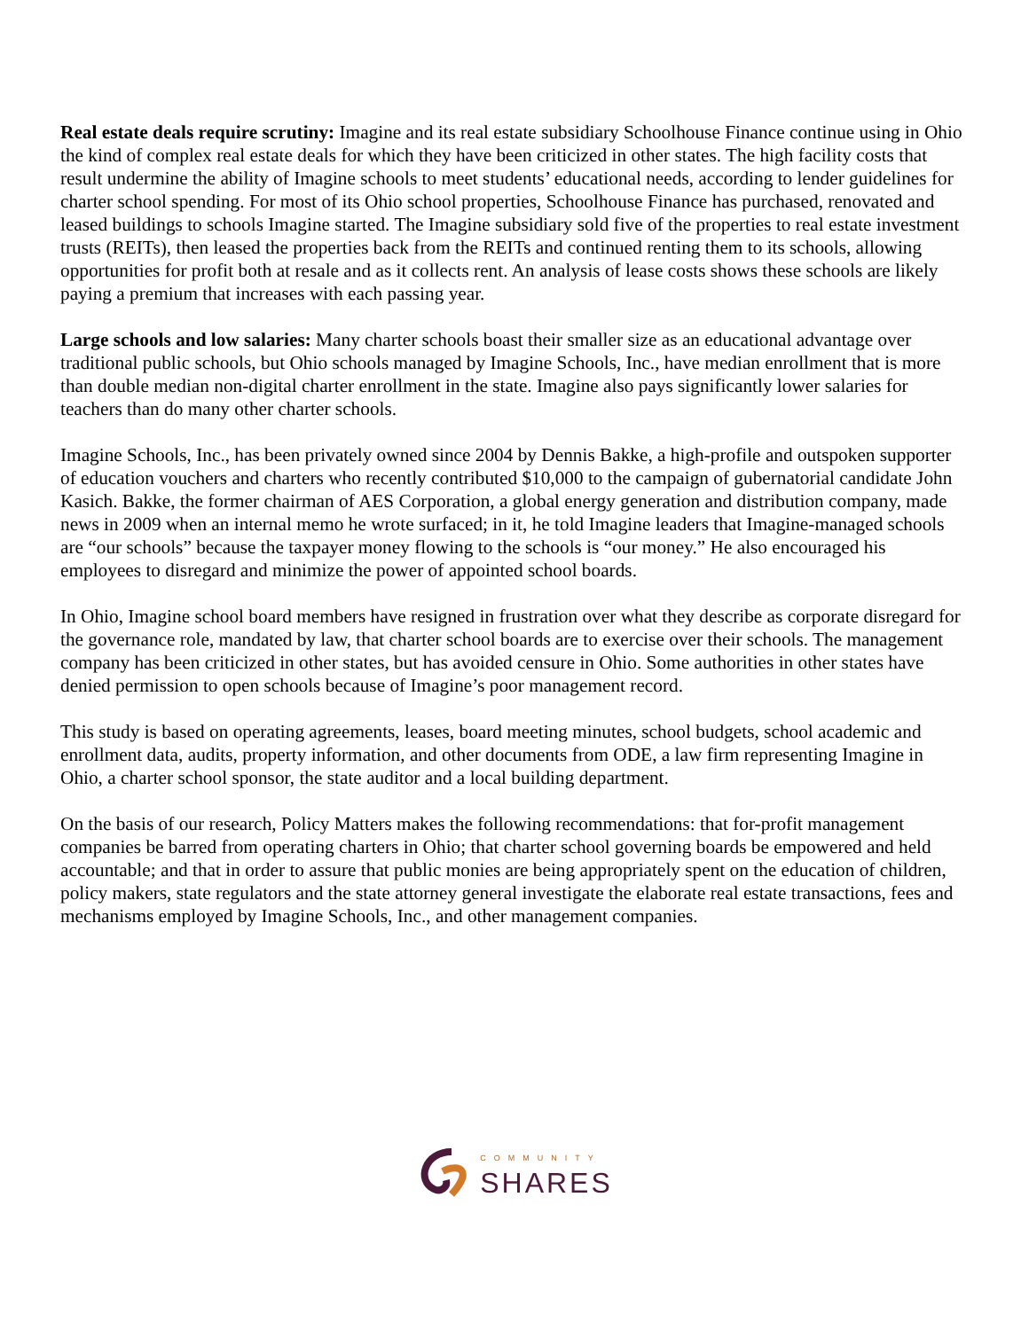Real estate deals require scrutiny: Imagine and its real estate subsidiary Schoolhouse Finance continue using in Ohio the kind of complex real estate deals for which they have been criticized in other states. The high facility costs that result undermine the ability of Imagine schools to meet students’ educational needs, according to lender guidelines for charter school spending. For most of its Ohio school properties, Schoolhouse Finance has purchased, renovated and leased buildings to schools Imagine started. The Imagine subsidiary sold five of the properties to real estate investment trusts (REITs), then leased the properties back from the REITs and continued renting them to its schools, allowing opportunities for profit both at resale and as it collects rent. An analysis of lease costs shows these schools are likely paying a premium that increases with each passing year.
Large schools and low salaries: Many charter schools boast their smaller size as an educational advantage over traditional public schools, but Ohio schools managed by Imagine Schools, Inc., have median enrollment that is more than double median non-digital charter enrollment in the state. Imagine also pays significantly lower salaries for teachers than do many other charter schools.
Imagine Schools, Inc., has been privately owned since 2004 by Dennis Bakke, a high-profile and outspoken supporter of education vouchers and charters who recently contributed $10,000 to the campaign of gubernatorial candidate John Kasich. Bakke, the former chairman of AES Corporation, a global energy generation and distribution company, made news in 2009 when an internal memo he wrote surfaced; in it, he told Imagine leaders that Imagine-managed schools are “our schools” because the taxpayer money flowing to the schools is “our money.” He also encouraged his employees to disregard and minimize the power of appointed school boards.
In Ohio, Imagine school board members have resigned in frustration over what they describe as corporate disregard for the governance role, mandated by law, that charter school boards are to exercise over their schools. The management company has been criticized in other states, but has avoided censure in Ohio. Some authorities in other states have denied permission to open schools because of Imagine’s poor management record.
This study is based on operating agreements, leases, board meeting minutes, school budgets, school academic and enrollment data, audits, property information, and other documents from ODE, a law firm representing Imagine in Ohio, a charter school sponsor, the state auditor and a local building department.
On the basis of our research, Policy Matters makes the following recommendations: that for-profit management companies be barred from operating charters in Ohio; that charter school governing boards be empowered and held accountable; and that in order to assure that public monies are being appropriately spent on the education of children, policy makers, state regulators and the state attorney general investigate the elaborate real estate transactions, fees and mechanisms employed by Imagine Schools, Inc., and other management companies.
COMMUNITY
SHARES